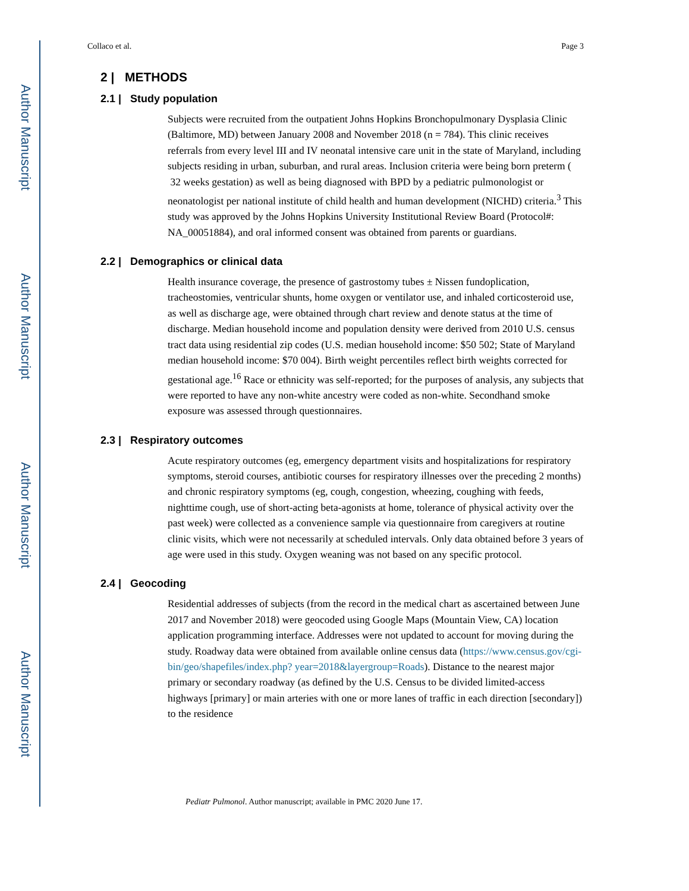Author Manuscript
Author Manuscript
Author Manuscript
Author Manuscript
Collaco et al. Page 3
2 | METHODS
2.1 | Study population
Subjects were recruited from the outpatient Johns Hopkins Bronchopulmonary Dysplasia Clinic (Baltimore, MD) between January 2008 and November 2018 (n = 784). This clinic receives referrals from every level III and IV neonatal intensive care unit in the state of Maryland, including subjects residing in urban, suburban, and rural areas. Inclusion criteria were being born preterm ( 32 weeks gestation) as well as being diagnosed with BPD by a pediatric pulmonologist or neonatologist per national institute of child health and human development (NICHD) criteria.<sup>3</sup> This study was approved by the Johns Hopkins University Institutional Review Board (Protocol#: NA_00051884), and oral informed consent was obtained from parents or guardians.
2.2 | Demographics or clinical data
Health insurance coverage, the presence of gastrostomy tubes ± Nissen fundoplication, tracheostomies, ventricular shunts, home oxygen or ventilator use, and inhaled corticosteroid use, as well as discharge age, were obtained through chart review and denote status at the time of discharge. Median household income and population density were derived from 2010 U.S. census tract data using residential zip codes (U.S. median household income: $50 502; State of Maryland median household income: $70 004). Birth weight percentiles reflect birth weights corrected for gestational age.<sup>16</sup> Race or ethnicity was self-reported; for the purposes of analysis, any subjects that were reported to have any non-white ancestry were coded as non-white. Secondhand smoke exposure was assessed through questionnaires.
2.3 | Respiratory outcomes
Acute respiratory outcomes (eg, emergency department visits and hospitalizations for respiratory symptoms, steroid courses, antibiotic courses for respiratory illnesses over the preceding 2 months) and chronic respiratory symptoms (eg, cough, congestion, wheezing, coughing with feeds, nighttime cough, use of short-acting beta-agonists at home, tolerance of physical activity over the past week) were collected as a convenience sample via questionnaire from caregivers at routine clinic visits, which were not necessarily at scheduled intervals. Only data obtained before 3 years of age were used in this study. Oxygen weaning was not based on any specific protocol.
2.4 | Geocoding
Residential addresses of subjects (from the record in the medical chart as ascertained between June 2017 and November 2018) were geocoded using Google Maps (Mountain View, CA) location application programming interface. Addresses were not updated to account for moving during the study. Roadway data were obtained from available online census data (https://www.census.gov/cgi-bin/geo/shapefiles/index.php? year=2018&layergroup=Roads). Distance to the nearest major primary or secondary roadway (as defined by the U.S. Census to be divided limited-access highways [primary] or main arteries with one or more lanes of traffic in each direction [secondary]) to the residence
Pediatr Pulmonol. Author manuscript; available in PMC 2020 June 17.